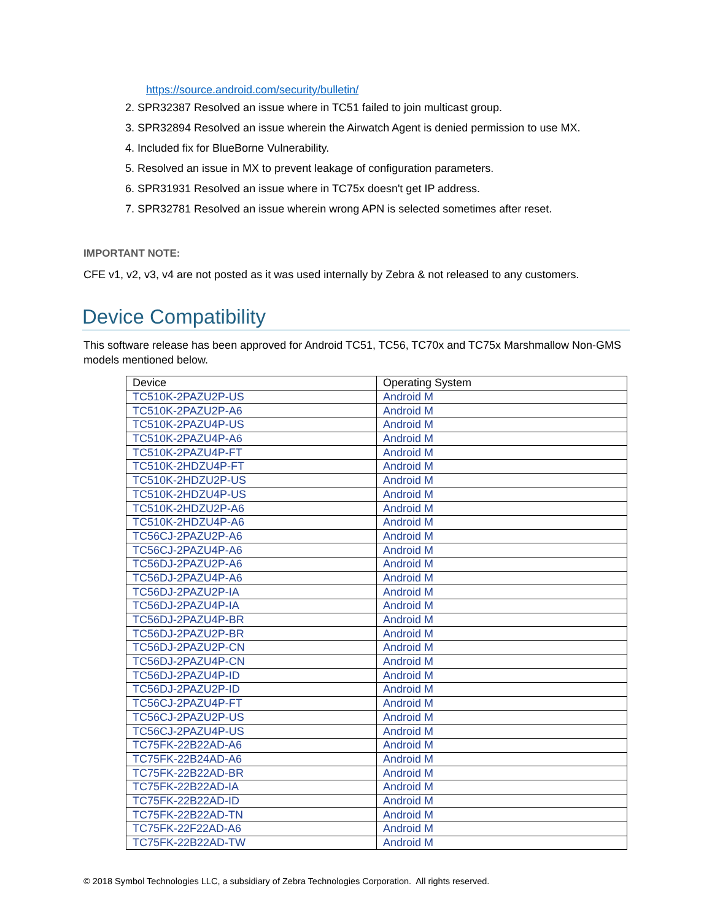https://source.android.com/security/bulletin/
2. SPR32387 Resolved an issue where in TC51 failed to join multicast group.
3. SPR32894 Resolved an issue wherein the Airwatch Agent is denied permission to use MX.
4. Included fix for BlueBorne Vulnerability.
5. Resolved an issue in MX to prevent leakage of configuration parameters.
6. SPR31931 Resolved an issue where in TC75x doesn't get IP address.
7. SPR32781 Resolved an issue wherein wrong APN is selected sometimes after reset.
IMPORTANT NOTE:
CFE v1, v2, v3, v4 are not posted as it was used internally by Zebra & not released to any customers.
Device Compatibility
This software release has been approved for Android TC51, TC56, TC70x and TC75x Marshmallow Non-GMS models mentioned below.
| Device | Operating System |
| --- | --- |
| TC510K-2PAZU2P-US | Android M |
| TC510K-2PAZU2P-A6 | Android M |
| TC510K-2PAZU4P-US | Android M |
| TC510K-2PAZU4P-A6 | Android M |
| TC510K-2PAZU4P-FT | Android M |
| TC510K-2HDZU4P-FT | Android M |
| TC510K-2HDZU2P-US | Android M |
| TC510K-2HDZU4P-US | Android M |
| TC510K-2HDZU2P-A6 | Android M |
| TC510K-2HDZU4P-A6 | Android M |
| TC56CJ-2PAZU2P-A6 | Android M |
| TC56CJ-2PAZU4P-A6 | Android M |
| TC56DJ-2PAZU2P-A6 | Android M |
| TC56DJ-2PAZU4P-A6 | Android M |
| TC56DJ-2PAZU2P-IA | Android M |
| TC56DJ-2PAZU4P-IA | Android M |
| TC56DJ-2PAZU4P-BR | Android M |
| TC56DJ-2PAZU2P-BR | Android M |
| TC56DJ-2PAZU2P-CN | Android M |
| TC56DJ-2PAZU4P-CN | Android M |
| TC56DJ-2PAZU4P-ID | Android M |
| TC56DJ-2PAZU2P-ID | Android M |
| TC56CJ-2PAZU4P-FT | Android M |
| TC56CJ-2PAZU2P-US | Android M |
| TC56CJ-2PAZU4P-US | Android M |
| TC75FK-22B22AD-A6 | Android M |
| TC75FK-22B24AD-A6 | Android M |
| TC75FK-22B22AD-BR | Android M |
| TC75FK-22B22AD-IA | Android M |
| TC75FK-22B22AD-ID | Android M |
| TC75FK-22B22AD-TN | Android M |
| TC75FK-22F22AD-A6 | Android M |
| TC75FK-22B22AD-TW | Android M |
© 2018 Symbol Technologies LLC, a subsidiary of Zebra Technologies Corporation. All rights reserved.